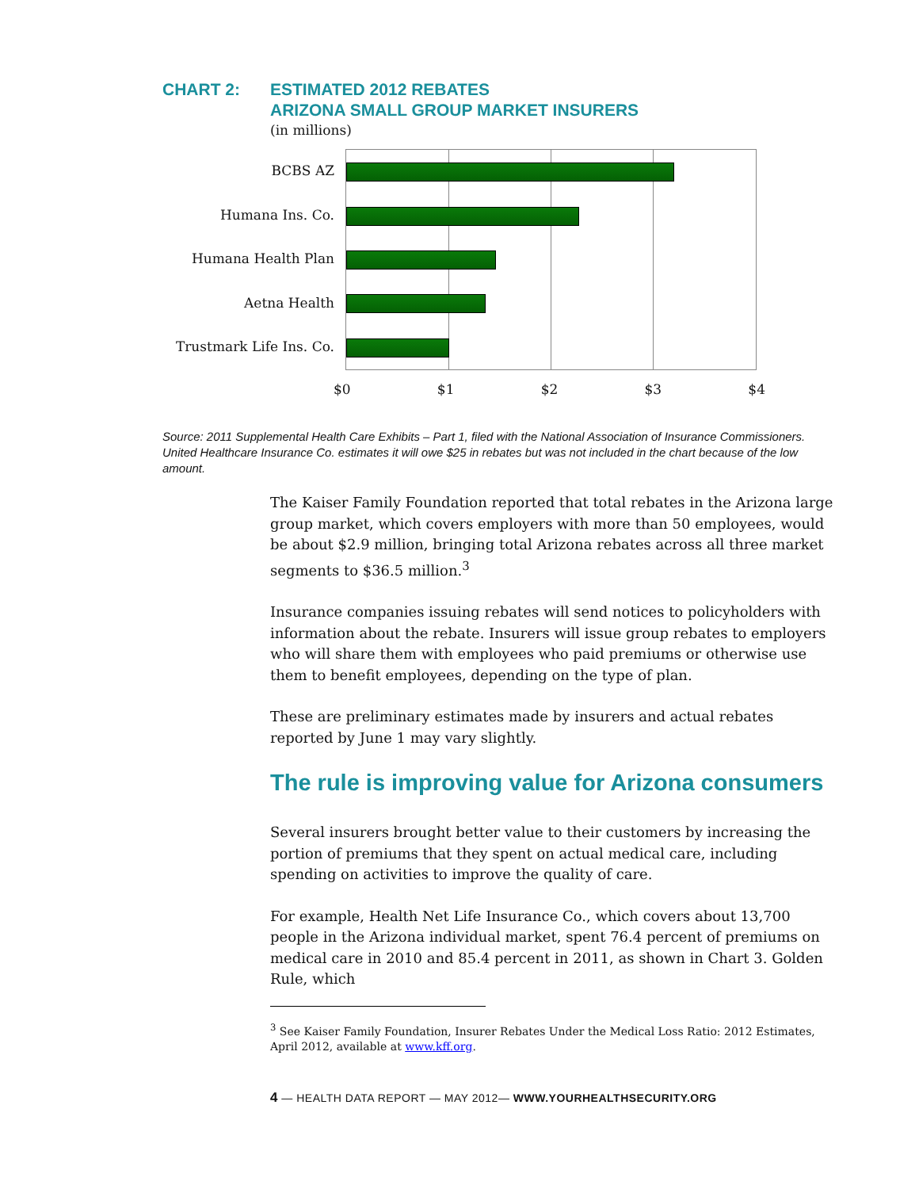CHART 2: ESTIMATED 2012 REBATES
ARIZONA SMALL GROUP MARKET INSURERS
(in millions)
BCBS AZ
Humana Ins. Co.
Humana Health Plan
Aetna Health
Trustmark Life Ins. Co.
$0 $1 $2 $3 $4
Source: 2011 Supplemental Health Care Exhibits – Part 1, filed with the National Association of Insurance Commissioners. United Healthcare Insurance Co. estimates it will owe $25 in rebates but was not included in the chart because of the low amount.
The Kaiser Family Foundation reported that total rebates in the Arizona large group market, which covers employers with more than 50 employees, would be about $2.9 million, bringing total Arizona rebates across all three market segments to $36.5 million.<sup>3</sup>
Insurance companies issuing rebates will send notices to policyholders with information about the rebate. Insurers will issue group rebates to employers who will share them with employees who paid premiums or otherwise use them to benefit employees, depending on the type of plan.
These are preliminary estimates made by insurers and actual rebates reported by June 1 may vary slightly.
The rule is improving value for Arizona consumers
Several insurers brought better value to their customers by increasing the portion of premiums that they spent on actual medical care, including spending on activities to improve the quality of care.
For example, Health Net Life Insurance Co., which covers about 13,700 people in the Arizona individual market, spent 76.4 percent of premiums on medical care in 2010 and 85.4 percent in 2011, as shown in Chart 3. Golden Rule, which
<sup>3</sup> See Kaiser Family Foundation, Insurer Rebates Under the Medical Loss Ratio: 2012 Estimates, April 2012, available at www.kff.org.
4 — HEALTH DATA REPORT — MAY 2012— WWW.YOURHEALTHSECURITY.ORG